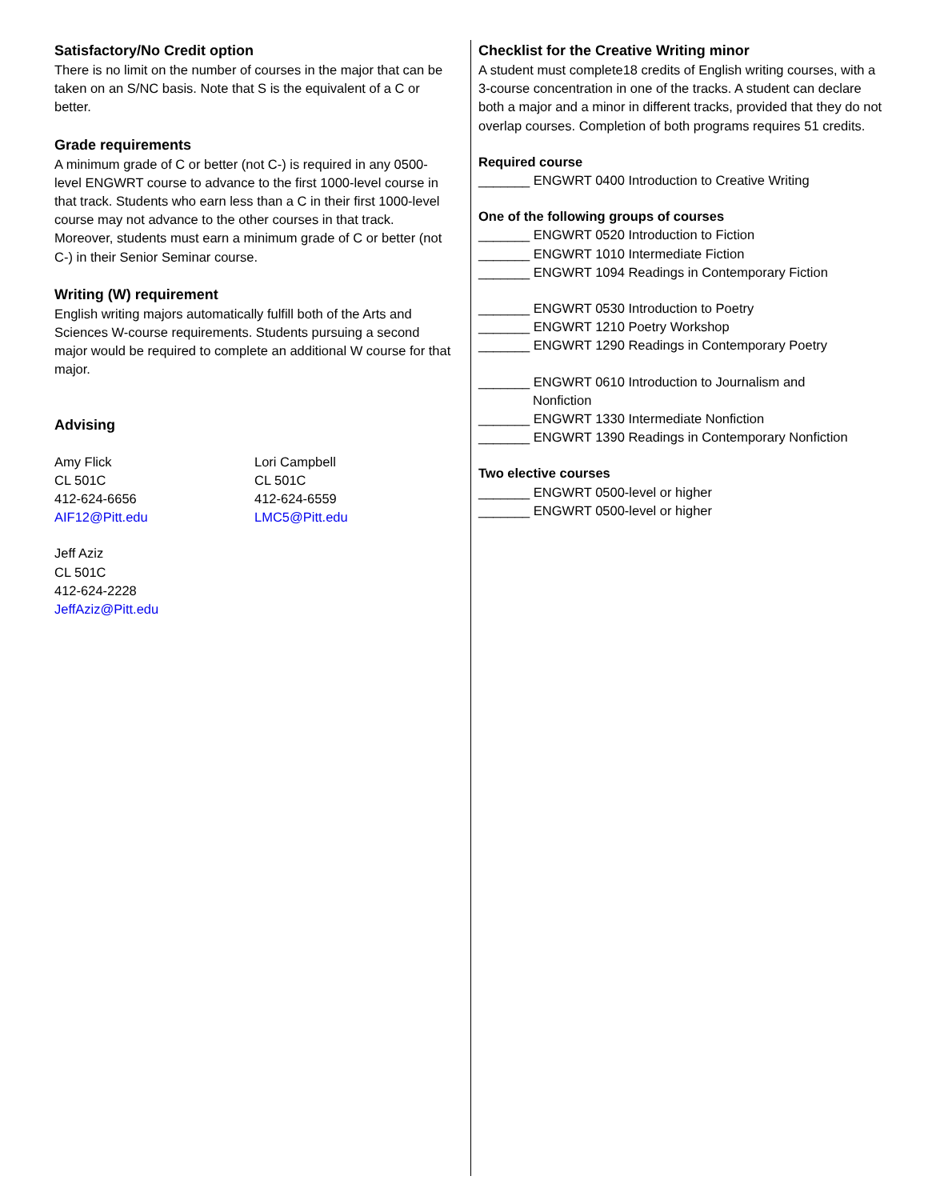Satisfactory/No Credit option
There is no limit on the number of courses in the major that can be taken on an S/NC basis. Note that S is the equivalent of a C or better.
Grade requirements
A minimum grade of C or better (not C-) is required in any 0500-level ENGWRT course to advance to the first 1000-level course in that track. Students who earn less than a C in their first 1000-level course may not advance to the other courses in that track. Moreover, students must earn a minimum grade of C or better (not C-) in their Senior Seminar course.
Writing (W) requirement
English writing majors automatically fulfill both of the Arts and Sciences W-course requirements. Students pursuing a second major would be required to complete an additional W course for that major.
Advising
Amy Flick
CL 501C
412-624-6656
AIF12@Pitt.edu
Lori Campbell
CL 501C
412-624-6559
LMC5@Pitt.edu
Jeff Aziz
CL 501C
412-624-2228
JeffAziz@Pitt.edu
Checklist for the Creative Writing minor
A student must complete18 credits of English writing courses, with a 3-course concentration in one of the tracks. A student can declare both a major and a minor in different tracks, provided that they do not overlap courses. Completion of both programs requires 51 credits.
Required course
_______ ENGWRT 0400 Introduction to Creative Writing
One of the following groups of courses
_______ ENGWRT 0520 Introduction to Fiction
_______ ENGWRT 1010 Intermediate Fiction
_______ ENGWRT 1094 Readings in Contemporary Fiction
_______ ENGWRT 0530 Introduction to Poetry
_______ ENGWRT 1210 Poetry Workshop
_______ ENGWRT 1290 Readings in Contemporary Poetry
_______ ENGWRT 0610 Introduction to Journalism and
Nonfiction
_______ ENGWRT 1330 Intermediate Nonfiction
_______ ENGWRT 1390 Readings in Contemporary Nonfiction
Two elective courses
_______ ENGWRT 0500-level or higher
_______ ENGWRT 0500-level or higher